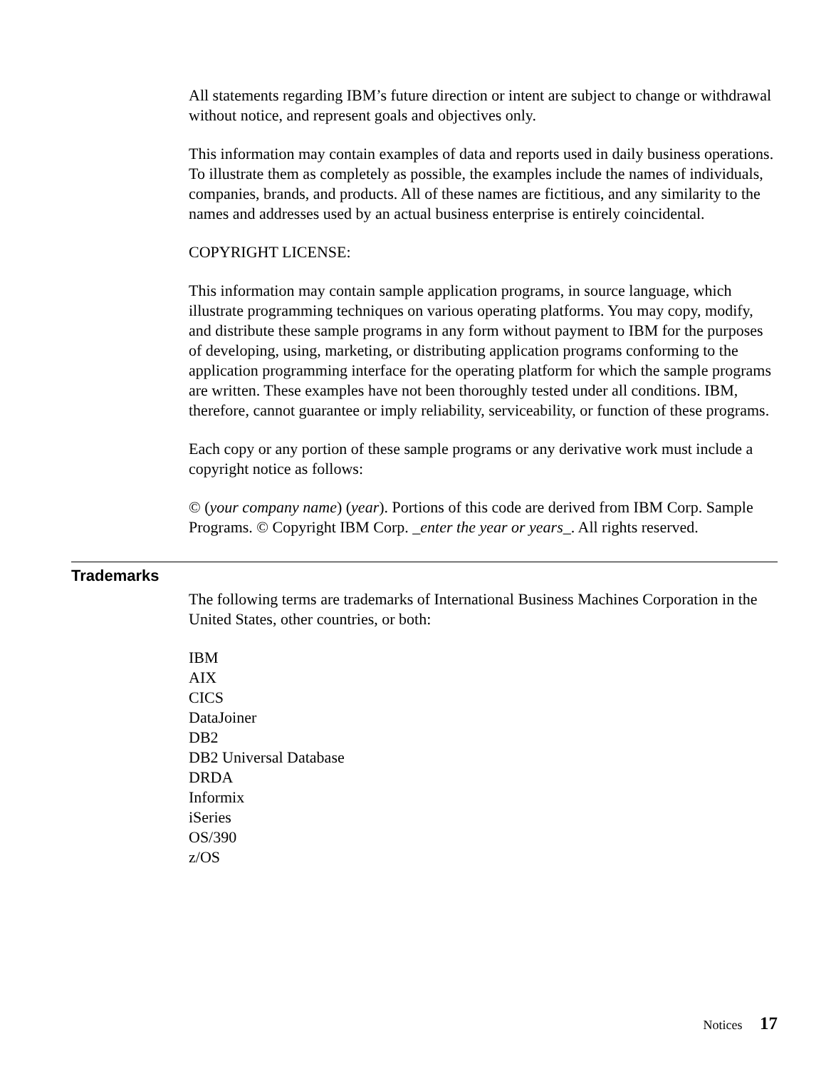All statements regarding IBM’s future direction or intent are subject to change or withdrawal without notice, and represent goals and objectives only.
This information may contain examples of data and reports used in daily business operations. To illustrate them as completely as possible, the examples include the names of individuals, companies, brands, and products. All of these names are fictitious, and any similarity to the names and addresses used by an actual business enterprise is entirely coincidental.
COPYRIGHT LICENSE:
This information may contain sample application programs, in source language, which illustrate programming techniques on various operating platforms. You may copy, modify, and distribute these sample programs in any form without payment to IBM for the purposes of developing, using, marketing, or distributing application programs conforming to the application programming interface for the operating platform for which the sample programs are written. These examples have not been thoroughly tested under all conditions. IBM, therefore, cannot guarantee or imply reliability, serviceability, or function of these programs.
Each copy or any portion of these sample programs or any derivative work must include a copyright notice as follows:
© (your company name) (year). Portions of this code are derived from IBM Corp. Sample Programs. © Copyright IBM Corp. _enter the year or years_. All rights reserved.
Trademarks
The following terms are trademarks of International Business Machines Corporation in the United States, other countries, or both:
IBM
AIX
CICS
DataJoiner
DB2
DB2 Universal Database
DRDA
Informix
iSeries
OS/390
z/OS
Notices 17